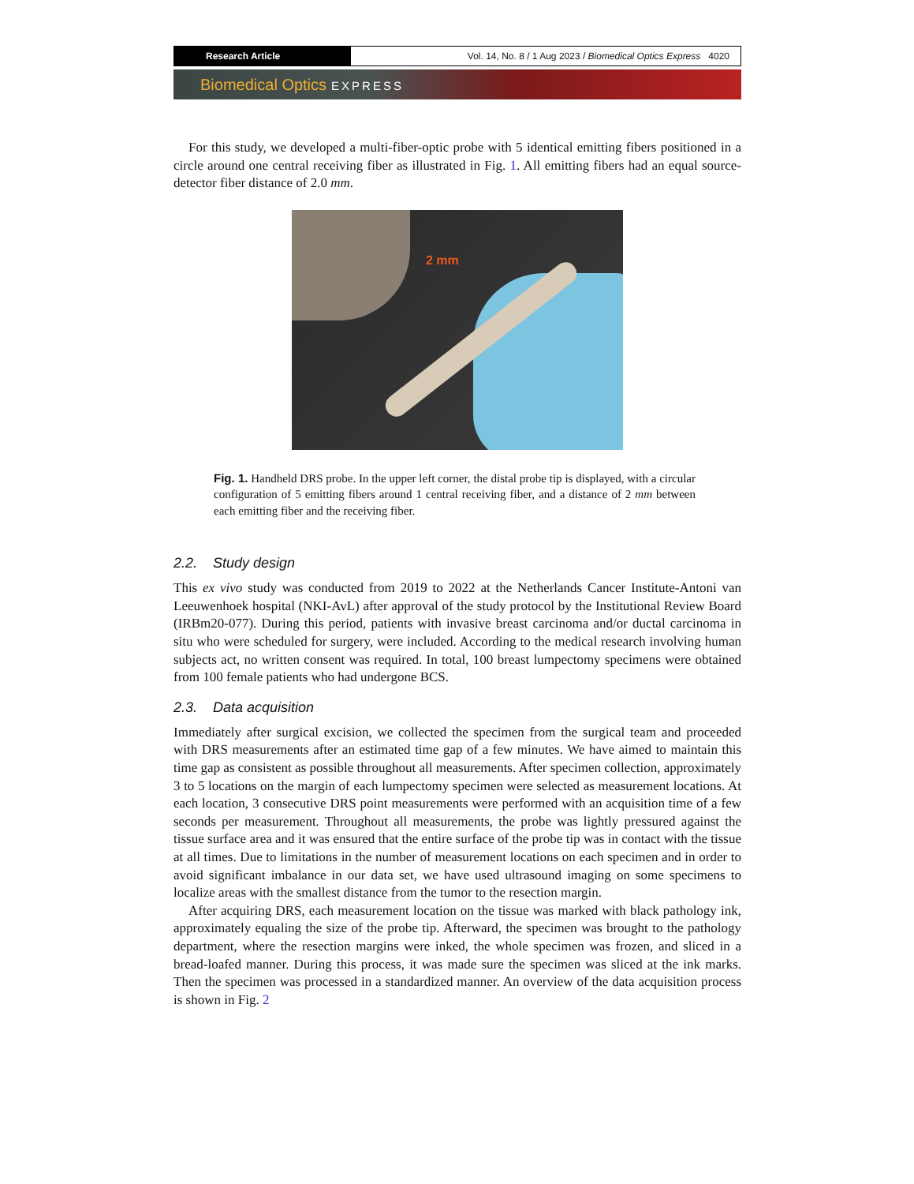Research Article Vol. 14, No. 8 / 1 Aug 2023 / Biomedical Optics Express 4020
Biomedical Optics EXPRESS
For this study, we developed a multi-fiber-optic probe with 5 identical emitting fibers positioned in a circle around one central receiving fiber as illustrated in Fig. 1. All emitting fibers had an equal source-detector fiber distance of 2.0 mm.
2 mm
Fig. 1. Handheld DRS probe. In the upper left corner, the distal probe tip is displayed, with a circular configuration of 5 emitting fibers around 1 central receiving fiber, and a distance of 2 mm between each emitting fiber and the receiving fiber.
2.2. Study design
This ex vivo study was conducted from 2019 to 2022 at the Netherlands Cancer Institute-Antoni van Leeuwenhoek hospital (NKI-AvL) after approval of the study protocol by the Institutional Review Board (IRBm20-077). During this period, patients with invasive breast carcinoma and/or ductal carcinoma in situ who were scheduled for surgery, were included. According to the medical research involving human subjects act, no written consent was required. In total, 100 breast lumpectomy specimens were obtained from 100 female patients who had undergone BCS.
2.3. Data acquisition
Immediately after surgical excision, we collected the specimen from the surgical team and proceeded with DRS measurements after an estimated time gap of a few minutes. We have aimed to maintain this time gap as consistent as possible throughout all measurements. After specimen collection, approximately 3 to 5 locations on the margin of each lumpectomy specimen were selected as measurement locations. At each location, 3 consecutive DRS point measurements were performed with an acquisition time of a few seconds per measurement. Throughout all measurements, the probe was lightly pressured against the tissue surface area and it was ensured that the entire surface of the probe tip was in contact with the tissue at all times. Due to limitations in the number of measurement locations on each specimen and in order to avoid significant imbalance in our data set, we have used ultrasound imaging on some specimens to localize areas with the smallest distance from the tumor to the resection margin.
After acquiring DRS, each measurement location on the tissue was marked with black pathology ink, approximately equaling the size of the probe tip. Afterward, the specimen was brought to the pathology department, where the resection margins were inked, the whole specimen was frozen, and sliced in a bread-loafed manner. During this process, it was made sure the specimen was sliced at the ink marks. Then the specimen was processed in a standardized manner. An overview of the data acquisition process is shown in Fig. 2